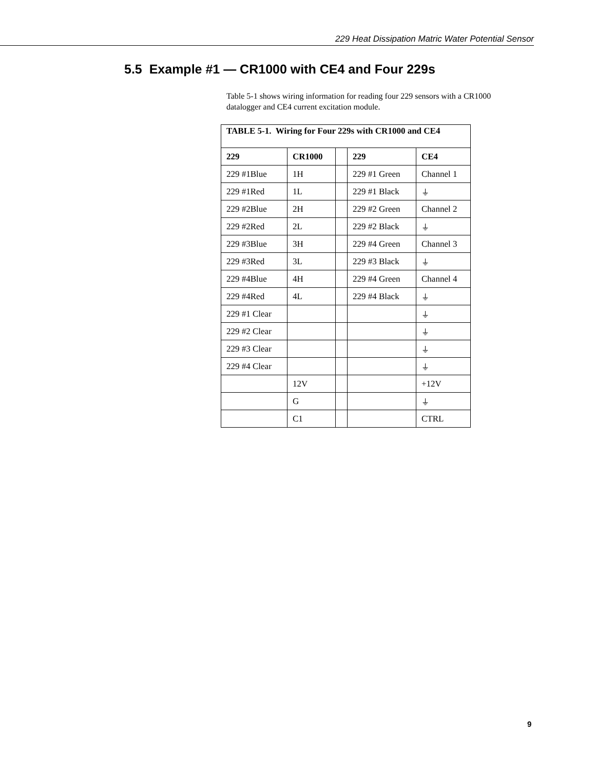229 Heat Dissipation Matric Water Potential Sensor
5.5 Example #1 — CR1000 with CE4 and Four 229s
Table 5-1 shows wiring information for reading four 229 sensors with a CR1000 datalogger and CE4 current excitation module.
| TABLE 5-1. Wiring for Four 229s with CR1000 and CE4 | | | | |
| --- | --- | --- | --- | --- |
| 229 | CR1000 | | 229 | CE4 |
| 229 #1Blue | 1H | | 229 #1 Green | Channel 1 |
| 229 #1Red | 1L | | 229 #1 Black | ⏚ |
| 229 #2Blue | 2H | | 229 #2 Green | Channel 2 |
| 229 #2Red | 2L | | 229 #2 Black | ⏚ |
| 229 #3Blue | 3H | | 229 #4 Green | Channel 3 |
| 229 #3Red | 3L | | 229 #3 Black | ⏚ |
| 229 #4Blue | 4H | | 229 #4 Green | Channel 4 |
| 229 #4Red | 4L | | 229 #4 Black | ⏚ |
| 229 #1 Clear | | | | ⏚ |
| 229 #2 Clear | | | | ⏚ |
| 229 #3 Clear | | | | ⏚ |
| 229 #4 Clear | | | | ⏚ |
| | 12V | | | +12V |
| | G | | | ⏚ |
| | C1 | | | CTRL |
9